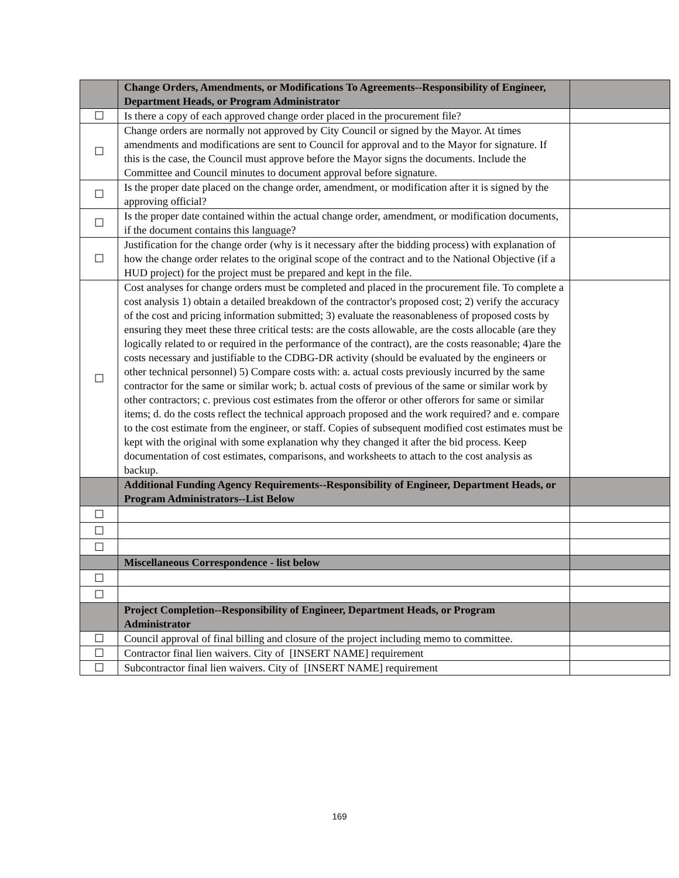| | Change Orders, Amendments, or Modifications To Agreements--Responsibility of Engineer, Department Heads, or Program Administrator | |
| ☐ | Is there a copy of each approved change order placed in the procurement file? | |
| ☐ | Change orders are normally not approved by City Council or signed by the Mayor. At times amendments and modifications are sent to Council for approval and to the Mayor for signature. If this is the case, the Council must approve before the Mayor signs the documents. Include the Committee and Council minutes to document approval before signature. | |
| ☐ | Is the proper date placed on the change order, amendment, or modification after it is signed by the approving official? | |
| ☐ | Is the proper date contained within the actual change order, amendment, or modification documents, if the document contains this language? | |
| ☐ | Justification for the change order (why is it necessary after the bidding process) with explanation of how the change order relates to the original scope of the contract and to the National Objective (if a HUD project) for the project must be prepared and kept in the file. | |
| ☐ | Cost analyses for change orders must be completed and placed in the procurement file. To complete a cost analysis 1) obtain a detailed breakdown of the contractor's proposed cost; 2) verify the accuracy of the cost and pricing information submitted; 3) evaluate the reasonableness of proposed costs by ensuring they meet these three critical tests: are the costs allowable, are the costs allocable (are they logically related to or required in the performance of the contract), are the costs reasonable; 4)are the costs necessary and justifiable to the CDBG-DR activity (should be evaluated by the engineers or other technical personnel) 5) Compare costs with: a. actual costs previously incurred by the same contractor for the same or similar work; b. actual costs of previous of the same or similar work by other contractors; c. previous cost estimates from the offeror or other offerors for same or similar items; d. do the costs reflect the technical approach proposed and the work required? and e. compare to the cost estimate from the engineer, or staff. Copies of subsequent modified cost estimates must be kept with the original with some explanation why they changed it after the bid process. Keep documentation of cost estimates, comparisons, and worksheets to attach to the cost analysis as backup. | |
| | Additional Funding Agency Requirements--Responsibility of Engineer, Department Heads, or Program Administrators--List Below | |
| ☐ | | |
| ☐ | | |
| ☐ | | |
| | Miscellaneous Correspondence - list below | |
| ☐ | | |
| ☐ | | |
| | Project Completion--Responsibility of Engineer, Department Heads, or Program Administrator | |
| ☐ | Council approval of final billing and closure of the project including memo to committee. | |
| ☐ | Contractor final lien waivers. City of [INSERT NAME] requirement | |
| ☐ | Subcontractor final lien waivers. City of [INSERT NAME] requirement | |
169